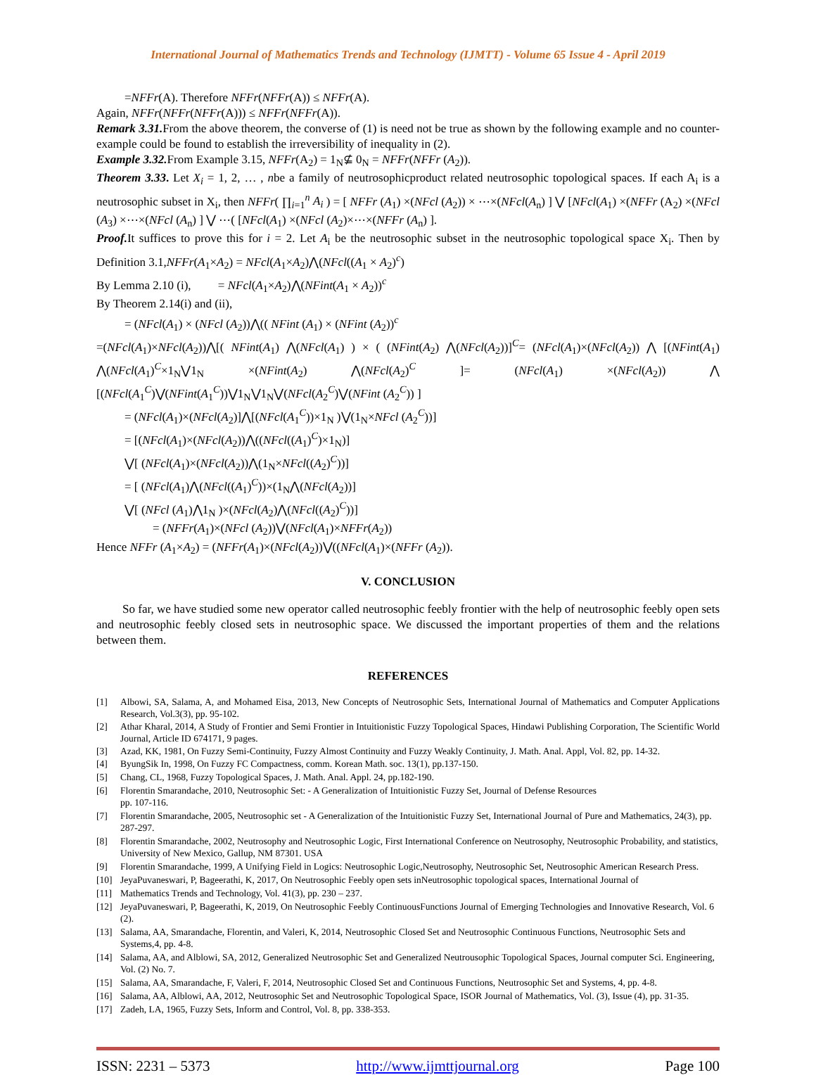International Journal of Mathematics Trends and Technology (IJMTT) - Volume 65 Issue 4 - April 2019
=NFFr(A). Therefore NFFr(NFFr(A)) ≤ NFFr(A).
Again, NFFr(NFFr(NFFr(A))) ≤ NFFr(NFFr(A)).
Remark 3.31. From the above theorem, the converse of (1) is need not be true as shown by the following example and no counter-example could be found to establish the irreversibility of inequality in (2).
Example 3.32. From Example 3.15, NFFr(A<sub>2</sub>) = 1<sub>N</sub>⊈ 0<sub>N</sub> = NFFr(NFFr (A<sub>2</sub>)).
Theorem 3.33. Let X<sub>i</sub> = 1, 2, … , nbe a family of neutrosophicproduct related neutrosophic topological spaces. If each A<sub>i</sub> is a neutrosophic subset in X<sub>i</sub>, then NFFr( ∏<sub>i=1</sub><sup>n</sup> A<sub>i</sub> ) = [ NFFr (A<sub>1</sub>) ×(NFcl (A<sub>2</sub>)) × ⋯×(NFcl(A<sub>n</sub>) ] ⋁ [NFcl(A<sub>1</sub>) ×(NFFr (A<sub>2</sub>) ×(NFcl (A<sub>3</sub>) ×⋯×(NFcl (A<sub>n</sub>) ] ⋁ ⋯( [NFcl(A<sub>1</sub>) ×(NFcl (A<sub>2</sub>)×⋯×(NFFr (A<sub>n</sub>) ].
Proof. It suffices to prove this for i = 2. Let A<sub>i</sub> be the neutrosophic subset in the neutrosophic topological space X<sub>i</sub>. Then by Definition 3.1,NFFr(A<sub>1</sub>×A<sub>2</sub>) = NFcl(A<sub>1</sub>×A<sub>2</sub>)⋀(NFcl((A<sub>1</sub> × A<sub>2</sub>)<sup>c</sup>)
By Lemma 2.10 (i), = NFcl(A<sub>1</sub>×A<sub>2</sub>)⋀(NFint(A<sub>1</sub> × A<sub>2</sub>))<sup>c</sup>
By Theorem 2.14(i) and (ii),
= (NFcl(A<sub>1</sub>) × (NFcl (A<sub>2</sub>))⋀(( NFint (A<sub>1</sub>) × (NFint (A<sub>2</sub>))<sup>c</sup>
=(NFcl(A<sub>1</sub>)×NFcl(A<sub>2</sub>))⋀[( NFint(A<sub>1</sub>) ⋀(NFcl(A<sub>1</sub>) ) × ( (NFint(A<sub>2</sub>) ⋀(NFcl(A<sub>2</sub>))]<sup>C</sup>= (NFcl(A<sub>1</sub>)×(NFcl(A<sub>2</sub>)) ⋀ [(NFint(A<sub>1</sub>) ⋀(NFcl(A<sub>1</sub>)<sup>C</sup>×1<sub>N</sub>⋁1<sub>N</sub> ×(NFint(A<sub>2</sub>) ⋀(NFcl(A<sub>2</sub>)<sup>C</sup> ]= (NFcl(A<sub>1</sub>) ×(NFcl(A<sub>2</sub>)) ⋀ [(NFcl(A<sub>1</sub><sup>C</sup>)⋁(NFint(A<sub>1</sub><sup>C</sup>))⋁1<sub>N</sub>⋁1<sub>N</sub>⋁(NFcl(A<sub>2</sub><sup>C</sup>)⋁(NFint (A<sub>2</sub><sup>C</sup>)) ]
= (NFcl(A<sub>1</sub>)×(NFcl(A<sub>2</sub>)]⋀[(NFcl(A<sub>1</sub><sup>C</sup>))×1<sub>N</sub> )⋁(1<sub>N</sub>×NFcl (A<sub>2</sub><sup>C</sup>))]
= [(NFcl(A<sub>1</sub>)×(NFcl(A<sub>2</sub>))⋀((NFcl((A<sub>1</sub>)<sup>C</sup>)×1<sub>N</sub>)]
⋁[ (NFcl(A<sub>1</sub>)×(NFcl(A<sub>2</sub>))⋀(1<sub>N</sub>×NFcl((A<sub>2</sub>)<sup>C</sup>))]
= [ (NFcl(A<sub>1</sub>)⋀(NFcl((A<sub>1</sub>)<sup>C</sup>))×(1<sub>N</sub>⋀(NFcl(A<sub>2</sub>))]
⋁[ (NFcl (A<sub>1</sub>)⋀1<sub>N</sub> )×(NFcl(A<sub>2</sub>)⋀(NFcl((A<sub>2</sub>)<sup>C</sup>))]
= (NFFr(A<sub>1</sub>)×(NFcl (A<sub>2</sub>))⋁(NFcl(A<sub>1</sub>)×NFFr(A<sub>2</sub>))
Hence NFFr (A<sub>1</sub>×A<sub>2</sub>) = (NFFr(A<sub>1</sub>)×(NFcl(A<sub>2</sub>))⋁((NFcl(A<sub>1</sub>)×(NFFr (A<sub>2</sub>)).
V. CONCLUSION
So far, we have studied some new operator called neutrosophic feebly frontier with the help of neutrosophic feebly open sets and neutrosophic feebly closed sets in neutrosophic space. We discussed the important properties of them and the relations between them.
REFERENCES
[1]
Albowi, SA, Salama, A, and Mohamed Eisa, 2013, New Concepts of Neutrosophic Sets, International Journal of Mathematics and Computer Applications Research, Vol.3(3), pp. 95-102.
[2]
Athar Kharal, 2014, A Study of Frontier and Semi Frontier in Intuitionistic Fuzzy Topological Spaces, Hindawi Publishing Corporation, The Scientific World Journal, Article ID 674171, 9 pages.
[3]
Azad, KK, 1981, On Fuzzy Semi-Continuity, Fuzzy Almost Continuity and Fuzzy Weakly Continuity, J. Math. Anal. Appl, Vol. 82, pp. 14-32.
[4] ByungSik In, 1998, On Fuzzy FC Compactness, comm. Korean Math. soc. 13(1), pp.137-150.
[5] Chang, CL, 1968, Fuzzy Topological Spaces, J. Math. Anal. Appl. 24, pp.182-190.
[6] Florentin Smarandache, 2010, Neutrosophic Set: - A Generalization of Intuitionistic Fuzzy Set, Journal of Defense Resources
pp. 107-116.
[7] Florentin Smarandache, 2005, Neutrosophic set - A Generalization of the Intuitionistic Fuzzy Set, International Journal of Pure and Mathematics, 24(3), pp. 287-297.
[8] Florentin Smarandache, 2002, Neutrosophy and Neutrosophic Logic, First International Conference on Neutrosophy, Neutrosophic Probability, and statistics, University of New Mexico, Gallup, NM 87301. USA
[9] Florentin Smarandache, 1999, A Unifying Field in Logics: Neutrosophic Logic,Neutrosophy, Neutrosophic Set, Neutrosophic American Research Press.
[10] JeyaPuvaneswari, P, Bageerathi, K, 2017, On Neutrosophic Feebly open sets inNeutrosophic topological spaces, International Journal of
[11] Mathematics Trends and Technology, Vol. 41(3), pp. 230 – 237.
[12] JeyaPuvaneswari, P, Bageerathi, K, 2019, On Neutrosophic Feebly ContinuousFunctions Journal of Emerging Technologies and Innovative Research, Vol. 6 (2).
[13] Salama, AA, Smarandache, Florentin, and Valeri, K, 2014, Neutrosophic Closed Set and Neutrosophic Continuous Functions, Neutrosophic Sets and Systems,4, pp. 4-8.
[14] Salama, AA, and Alblowi, SA, 2012, Generalized Neutrosophic Set and Generalized Neutrousophic Topological Spaces, Journal computer Sci. Engineering, Vol. (2) No. 7.
[15] Salama, AA, Smarandache, F, Valeri, F, 2014, Neutrosophic Closed Set and Continuous Functions, Neutrosophic Set and Systems, 4, pp. 4-8.
[16] Salama, AA, Alblowi, AA, 2012, Neutrosophic Set and Neutrosophic Topological Space, ISOR Journal of Mathematics, Vol. (3), Issue (4), pp. 31-35.
[17] Zadeh, LA, 1965, Fuzzy Sets, Inform and Control, Vol. 8, pp. 338-353.
ISSN: 2231 – 5373 http://www.ijmttjournal.org Page 100